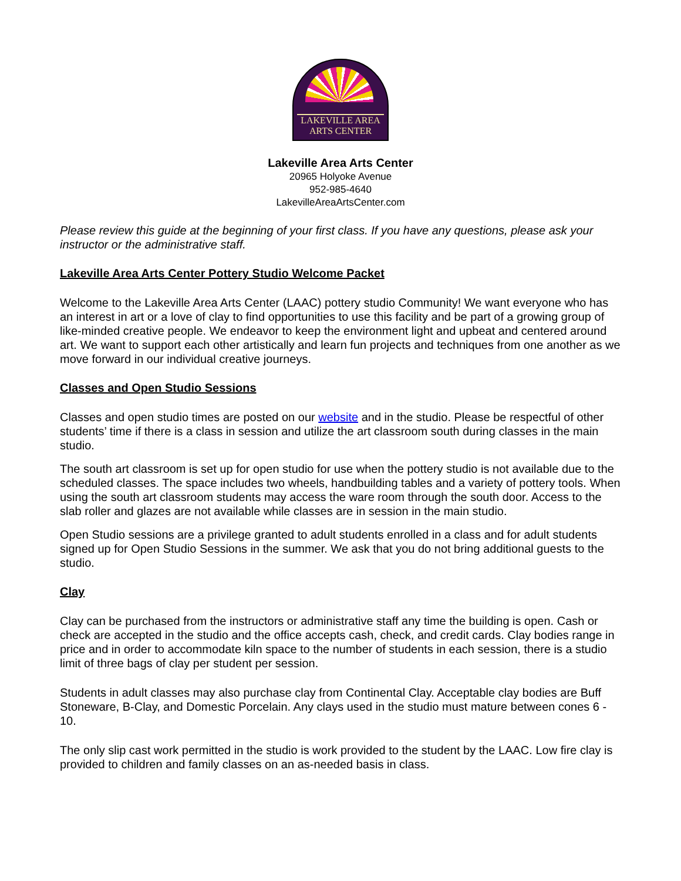LAKEVILLE AREA
ARTS CENTER
Lakeville Area Arts Center
20965 Holyoke Avenue
952-985-4640
LakevilleAreaArtsCenter.com
Please review this guide at the beginning of your first class. If you have any questions, please ask your instructor or the administrative staff.
Lakeville Area Arts Center Pottery Studio Welcome Packet
Welcome to the Lakeville Area Arts Center (LAAC) pottery studio Community! We want everyone who has an interest in art or a love of clay to find opportunities to use this facility and be part of a growing group of like-minded creative people. We endeavor to keep the environment light and upbeat and centered around art. We want to support each other artistically and learn fun projects and techniques from one another as we move forward in our individual creative journeys.
Classes and Open Studio Sessions
Classes and open studio times are posted on our website and in the studio. Please be respectful of other students’ time if there is a class in session and utilize the art classroom south during classes in the main studio.
The south art classroom is set up for open studio for use when the pottery studio is not available due to the scheduled classes. The space includes two wheels, handbuilding tables and a variety of pottery tools. When using the south art classroom students may access the ware room through the south door. Access to the slab roller and glazes are not available while classes are in session in the main studio.
Open Studio sessions are a privilege granted to adult students enrolled in a class and for adult students signed up for Open Studio Sessions in the summer. We ask that you do not bring additional guests to the studio.
Clay
Clay can be purchased from the instructors or administrative staff any time the building is open. Cash or check are accepted in the studio and the office accepts cash, check, and credit cards. Clay bodies range in price and in order to accommodate kiln space to the number of students in each session, there is a studio limit of three bags of clay per student per session.
Students in adult classes may also purchase clay from Continental Clay. Acceptable clay bodies are Buff Stoneware, B-Clay, and Domestic Porcelain. Any clays used in the studio must mature between cones 6 - 10.
The only slip cast work permitted in the studio is work provided to the student by the LAAC. Low fire clay is provided to children and family classes on an as-needed basis in class.